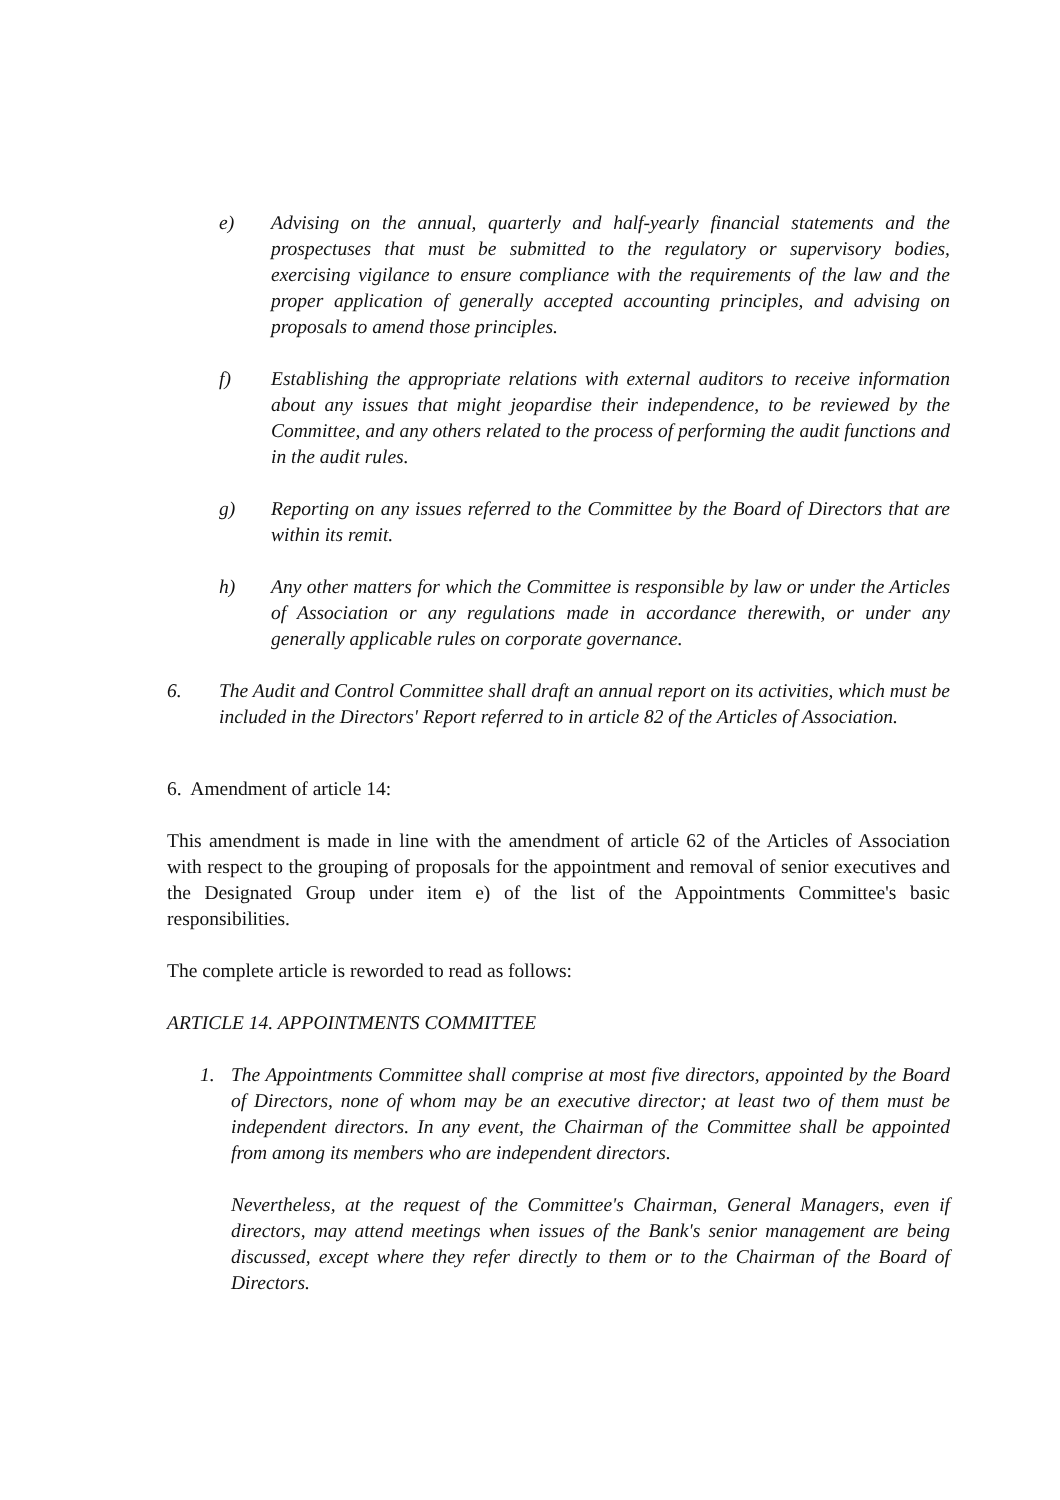e) Advising on the annual, quarterly and half-yearly financial statements and the prospectuses that must be submitted to the regulatory or supervisory bodies, exercising vigilance to ensure compliance with the requirements of the law and the proper application of generally accepted accounting principles, and advising on proposals to amend those principles.
f) Establishing the appropriate relations with external auditors to receive information about any issues that might jeopardise their independence, to be reviewed by the Committee, and any others related to the process of performing the audit functions and in the audit rules.
g) Reporting on any issues referred to the Committee by the Board of Directors that are within its remit.
h) Any other matters for which the Committee is responsible by law or under the Articles of Association or any regulations made in accordance therewith, or under any generally applicable rules on corporate governance.
6. The Audit and Control Committee shall draft an annual report on its activities, which must be included in the Directors' Report referred to in article 82 of the Articles of Association.
6. Amendment of article 14:
This amendment is made in line with the amendment of article 62 of the Articles of Association with respect to the grouping of proposals for the appointment and removal of senior executives and the Designated Group under item e) of the list of the Appointments Committee's basic responsibilities.
The complete article is reworded to read as follows:
ARTICLE 14. APPOINTMENTS COMMITTEE
1. The Appointments Committee shall comprise at most five directors, appointed by the Board of Directors, none of whom may be an executive director; at least two of them must be independent directors. In any event, the Chairman of the Committee shall be appointed from among its members who are independent directors.
Nevertheless, at the request of the Committee's Chairman, General Managers, even if directors, may attend meetings when issues of the Bank's senior management are being discussed, except where they refer directly to them or to the Chairman of the Board of Directors.